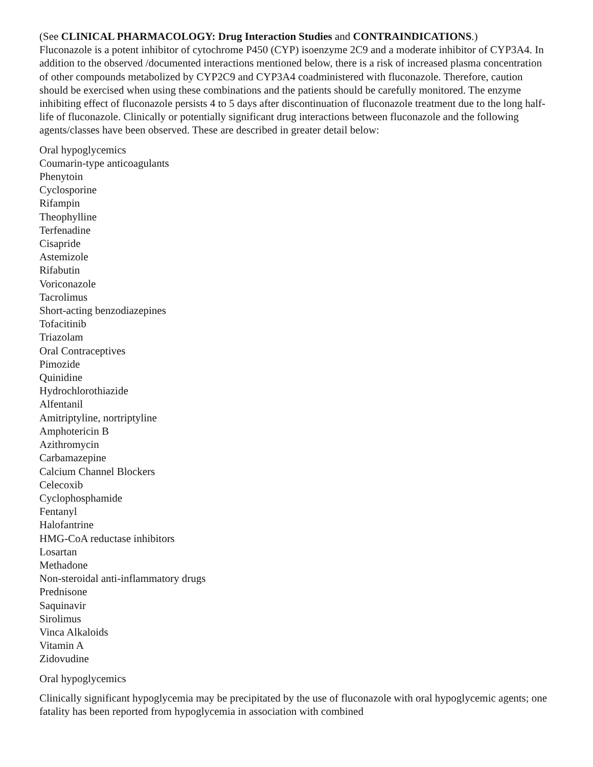(See CLINICAL PHARMACOLOGY: Drug Interaction Studies and CONTRAINDICATIONS.)
Fluconazole is a potent inhibitor of cytochrome P450 (CYP) isoenzyme 2C9 and a moderate inhibitor of CYP3A4. In addition to the observed /documented interactions mentioned below, there is a risk of increased plasma concentration of other compounds metabolized by CYP2C9 and CYP3A4 coadministered with fluconazole. Therefore, caution should be exercised when using these combinations and the patients should be carefully monitored. The enzyme inhibiting effect of fluconazole persists 4 to 5 days after discontinuation of fluconazole treatment due to the long half-life of fluconazole. Clinically or potentially significant drug interactions between fluconazole and the following agents/classes have been observed. These are described in greater detail below:
Oral hypoglycemics
Coumarin-type anticoagulants
Phenytoin
Cyclosporine
Rifampin
Theophylline
Terfenadine
Cisapride
Astemizole
Rifabutin
Voriconazole
Tacrolimus
Short-acting benzodiazepines
Tofacitinib
Triazolam
Oral Contraceptives
Pimozide
Quinidine
Hydrochlorothiazide
Alfentanil
Amitriptyline, nortriptyline
Amphotericin B
Azithromycin
Carbamazepine
Calcium Channel Blockers
Celecoxib
Cyclophosphamide
Fentanyl
Halofantrine
HMG-CoA reductase inhibitors
Losartan
Methadone
Non-steroidal anti-inflammatory drugs
Prednisone
Saquinavir
Sirolimus
Vinca Alkaloids
Vitamin A
Zidovudine
Oral hypoglycemics
Clinically significant hypoglycemia may be precipitated by the use of fluconazole with oral hypoglycemic agents; one fatality has been reported from hypoglycemia in association with combined